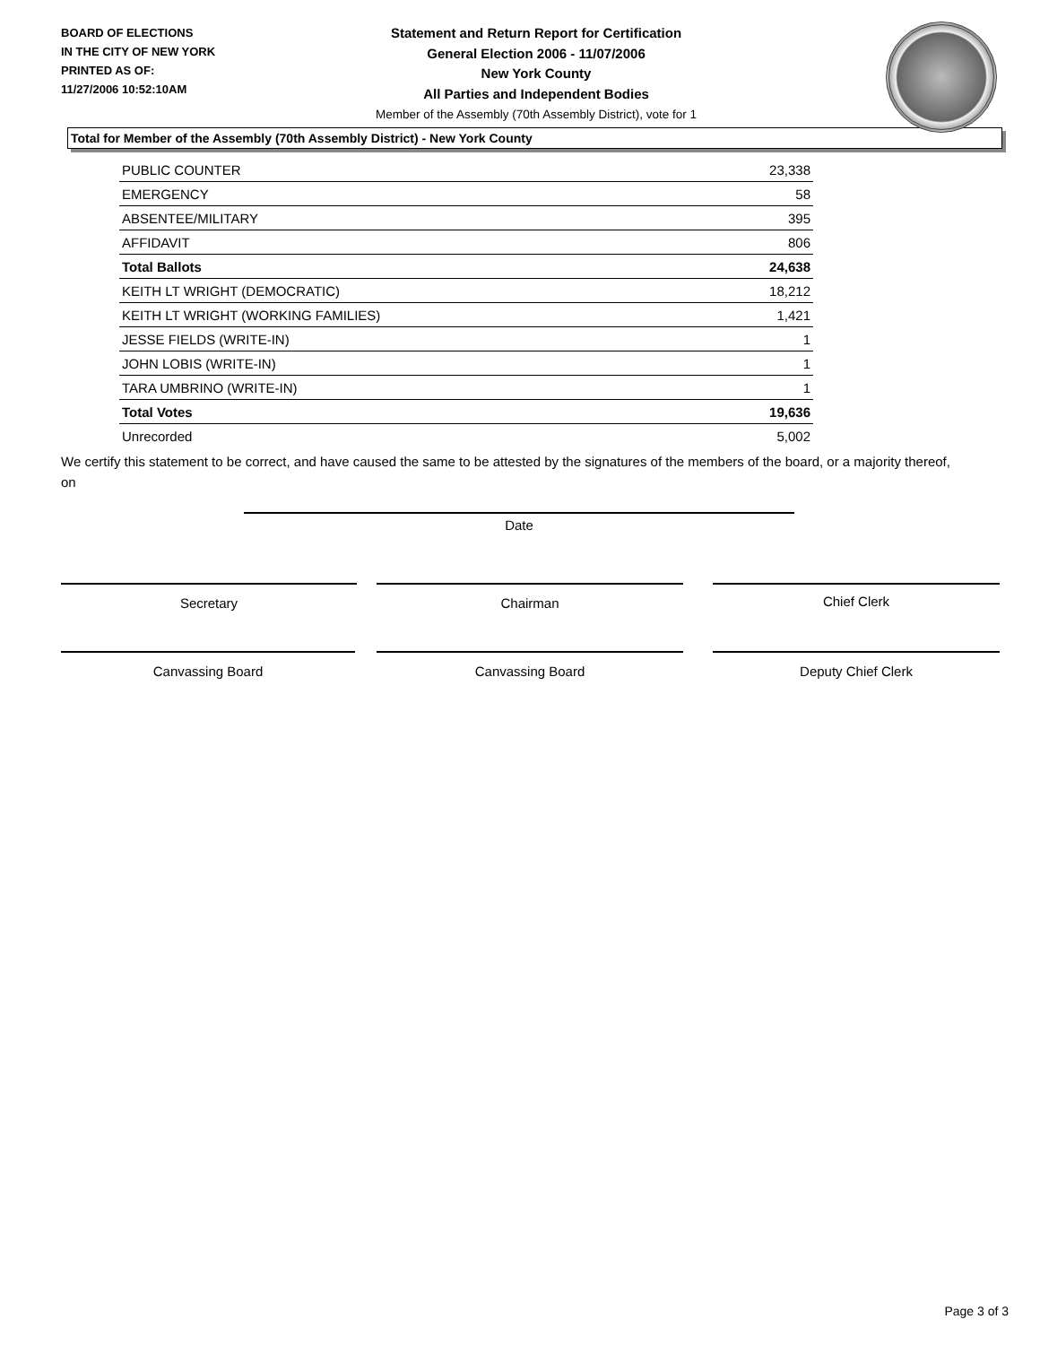BOARD OF ELECTIONS
IN THE CITY OF NEW YORK
PRINTED AS OF:
11/27/2006 10:52:10AM
Statement and Return Report for Certification
General Election 2006 - 11/07/2006
New York County
All Parties and Independent Bodies
Member of the Assembly (70th Assembly District), vote for 1
Total for Member of the Assembly (70th Assembly District) - New York County
| PUBLIC COUNTER | 23,338 |
| EMERGENCY | 58 |
| ABSENTEE/MILITARY | 395 |
| AFFIDAVIT | 806 |
| Total Ballots | 24,638 |
| KEITH LT WRIGHT (DEMOCRATIC) | 18,212 |
| KEITH LT WRIGHT (WORKING FAMILIES) | 1,421 |
| JESSE FIELDS (WRITE-IN) | 1 |
| JOHN LOBIS (WRITE-IN) | 1 |
| TARA UMBRINO (WRITE-IN) | 1 |
| Total Votes | 19,636 |
| Unrecorded | 5,002 |
We certify this statement to be correct, and have caused the same to be attested by the signatures of the members of the board, or a majority thereof, on
Date
Secretary Chairman Chief Clerk
Canvassing Board Canvassing Board Deputy Chief Clerk
Page 3 of 3